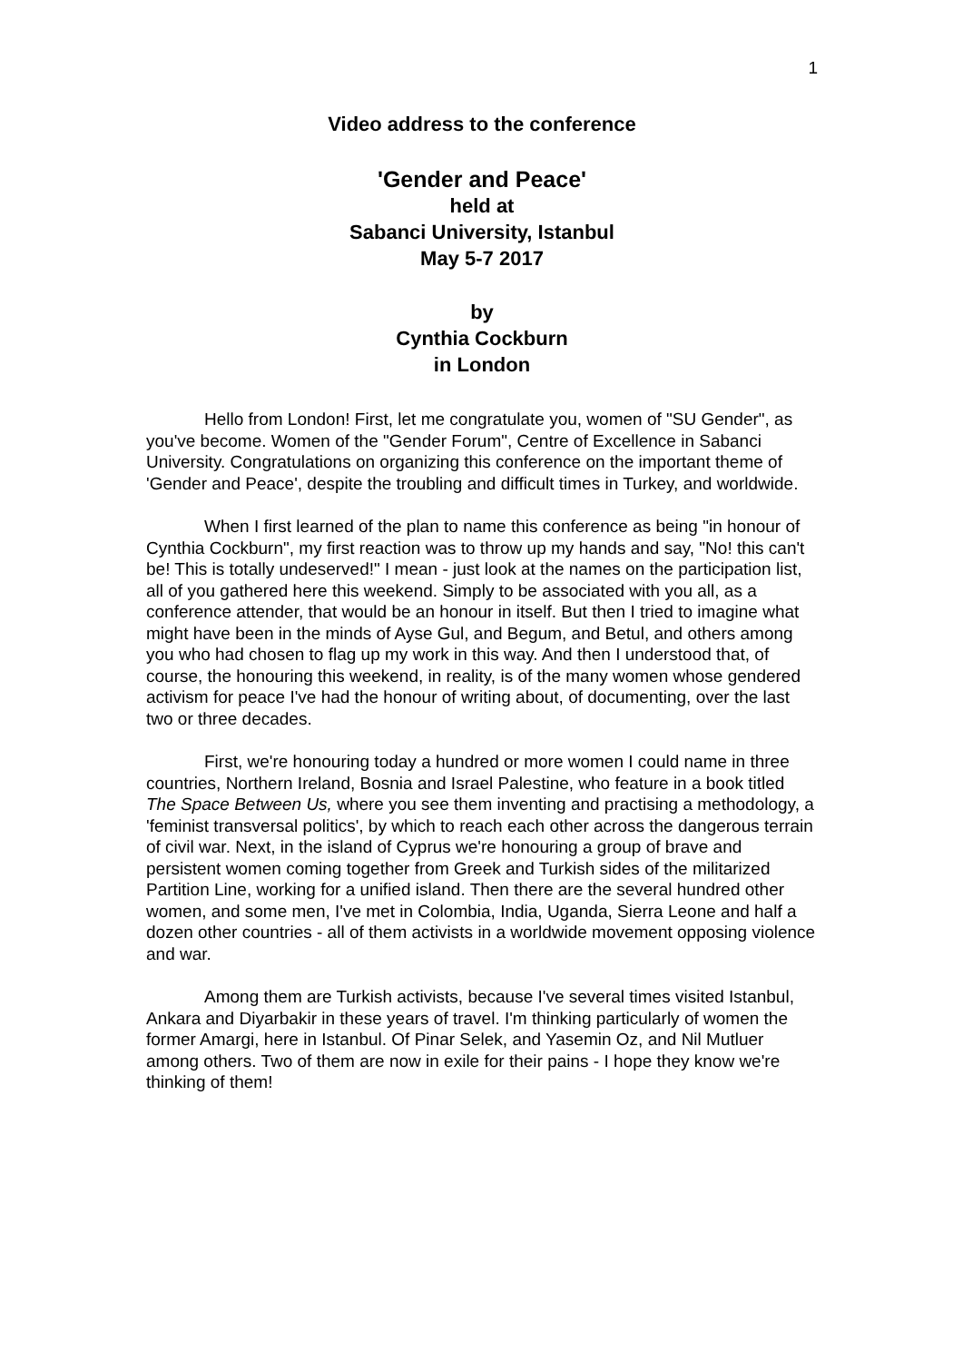1
Video address to the conference
'Gender and Peace'
held at
Sabanci University, Istanbul
May 5-7 2017
by
Cynthia Cockburn
in London
Hello from London! First, let me congratulate you, women of "SU Gender", as you've become. Women of the "Gender Forum", Centre of Excellence in Sabanci University. Congratulations on organizing this conference on the important theme of 'Gender and Peace', despite the troubling and difficult times in Turkey, and worldwide.
When I first learned of the plan to name this conference as being "in honour of Cynthia Cockburn", my first reaction was to throw up my hands and say, "No! this can't be! This is totally undeserved!" I mean - just look at the names on the participation list, all of you gathered here this weekend. Simply to be associated with you all, as a conference attender, that would be an honour in itself. But then I tried to imagine what might have been in the minds of Ayse Gul, and Begum, and Betul, and others among you who had chosen to flag up my work in this way. And then I understood that, of course, the honouring this weekend, in reality, is of the many women whose gendered activism for peace I've had the honour of writing about, of documenting, over the last two or three decades.
First, we're honouring today a hundred or more women I could name in three countries, Northern Ireland, Bosnia and Israel Palestine, who feature in a book titled The Space Between Us, where you see them inventing and practising a methodology, a 'feminist transversal politics', by which to reach each other across the dangerous terrain of civil war. Next, in the island of Cyprus we're honouring a group of brave and persistent women coming together from Greek and Turkish sides of the militarized Partition Line, working for a unified island. Then there are the several hundred other women, and some men, I've met in Colombia, India, Uganda, Sierra Leone and half a dozen other countries - all of them activists in a worldwide movement opposing violence and war.
Among them are Turkish activists, because I've several times visited Istanbul, Ankara and Diyarbakir in these years of travel. I'm thinking particularly of women the former Amargi, here in Istanbul. Of Pinar Selek, and Yasemin Oz, and Nil Mutluer among others. Two of them are now in exile for their pains - I hope they know we're thinking of them!